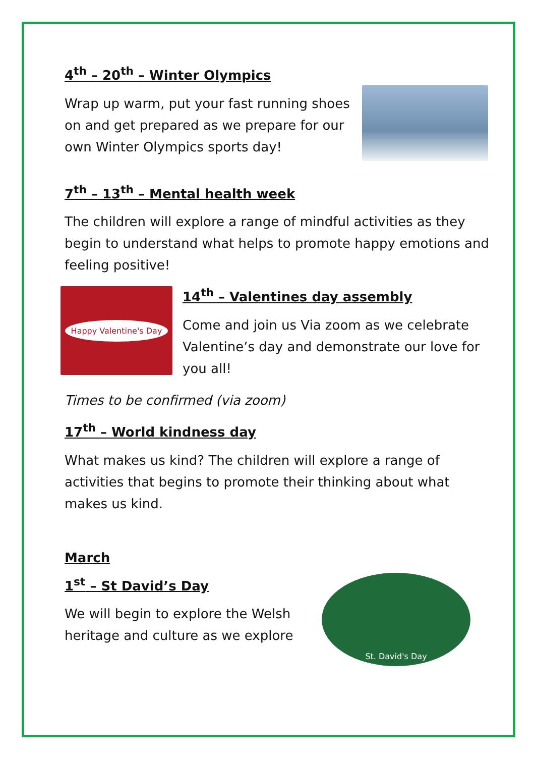4<sup>th</sup> – 20<sup>th</sup> – Winter Olympics
Wrap up warm, put your fast running shoes on and get prepared as we prepare for our own Winter Olympics sports day!
7<sup>th</sup> – 13<sup>th</sup> – Mental health week
The children will explore a range of mindful activities as they begin to understand what helps to promote happy emotions and feeling positive!
Happy Valentine's Day
14<sup>th</sup> – Valentines day assembly
Come and join us Via zoom as we celebrate Valentine’s day and demonstrate our love for you all!
Times to be confirmed (via zoom)
17<sup>th</sup> – World kindness day
What makes us kind? The children will explore a range of activities that begins to promote their thinking about what makes us kind.
March
1<sup>st</sup> – St David’s Day
We will begin to explore the Welsh heritage and culture as we explore
St. David's Day